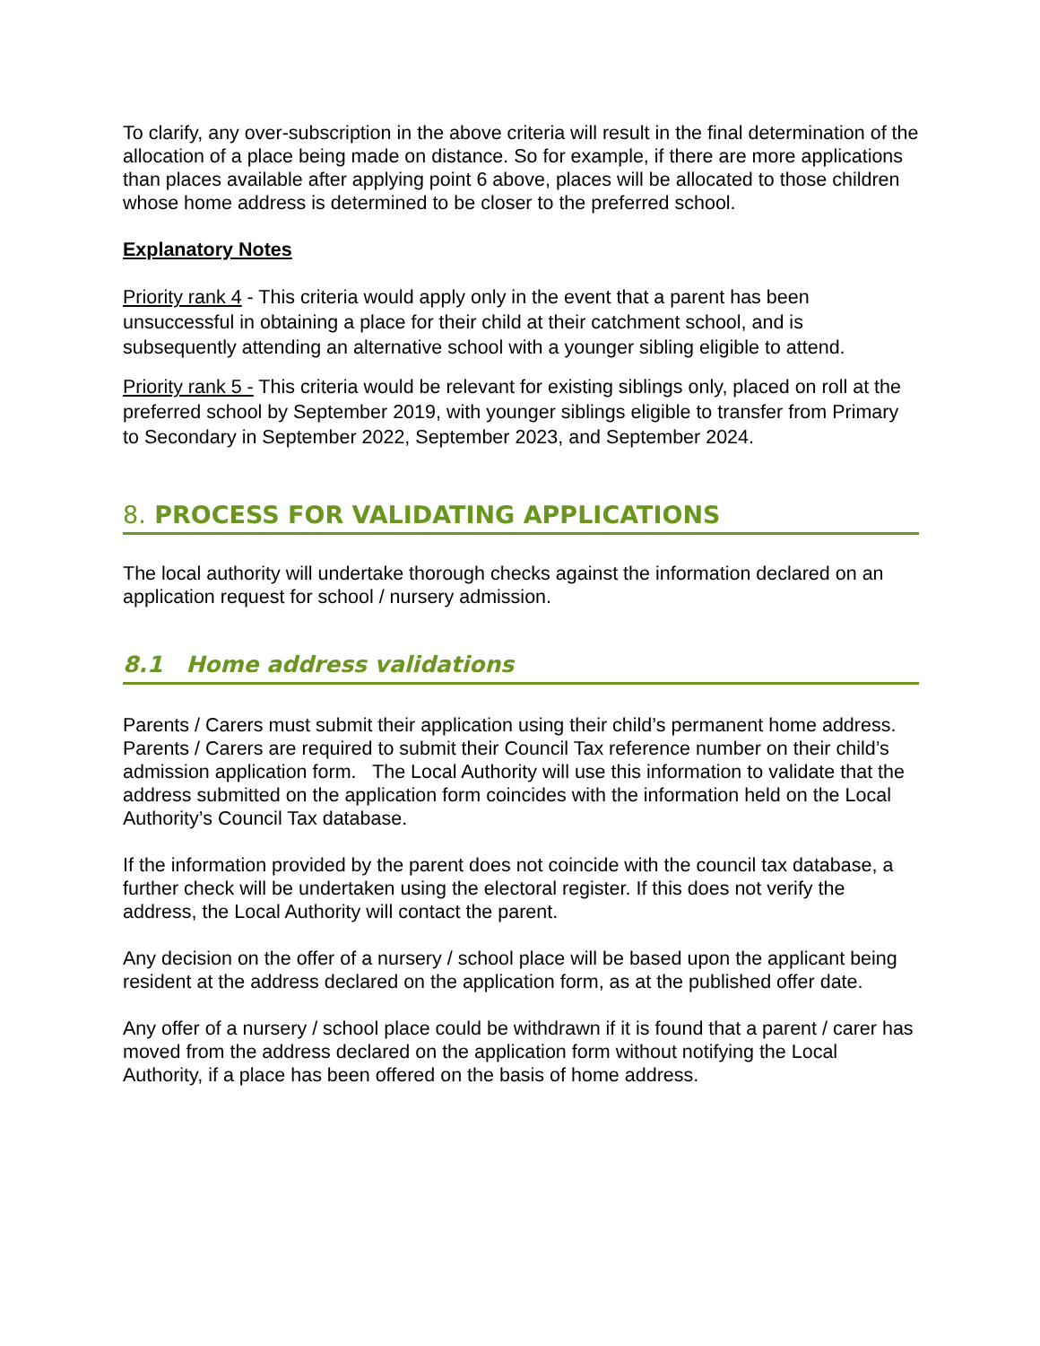To clarify, any over-subscription in the above criteria will result in the final determination of the allocation of a place being made on distance. So for example, if there are more applications than places available after applying point 6 above, places will be allocated to those children whose home address is determined to be closer to the preferred school.
Explanatory Notes
Priority rank 4 - This criteria would apply only in the event that a parent has been unsuccessful in obtaining a place for their child at their catchment school, and is subsequently attending an alternative school with a younger sibling eligible to attend.
Priority rank 5 - This criteria would be relevant for existing siblings only, placed on roll at the preferred school by September 2019, with younger siblings eligible to transfer from Primary to Secondary in September 2022, September 2023, and September 2024.
8. PROCESS FOR VALIDATING APPLICATIONS
The local authority will undertake thorough checks against the information declared on an application request for school / nursery admission.
8.1 Home address validations
Parents / Carers must submit their application using their child’s permanent home address. Parents / Carers are required to submit their Council Tax reference number on their child’s admission application form. The Local Authority will use this information to validate that the address submitted on the application form coincides with the information held on the Local Authority’s Council Tax database.
If the information provided by the parent does not coincide with the council tax database, a further check will be undertaken using the electoral register. If this does not verify the address, the Local Authority will contact the parent.
Any decision on the offer of a nursery / school place will be based upon the applicant being resident at the address declared on the application form, as at the published offer date.
Any offer of a nursery / school place could be withdrawn if it is found that a parent / carer has moved from the address declared on the application form without notifying the Local Authority, if a place has been offered on the basis of home address.